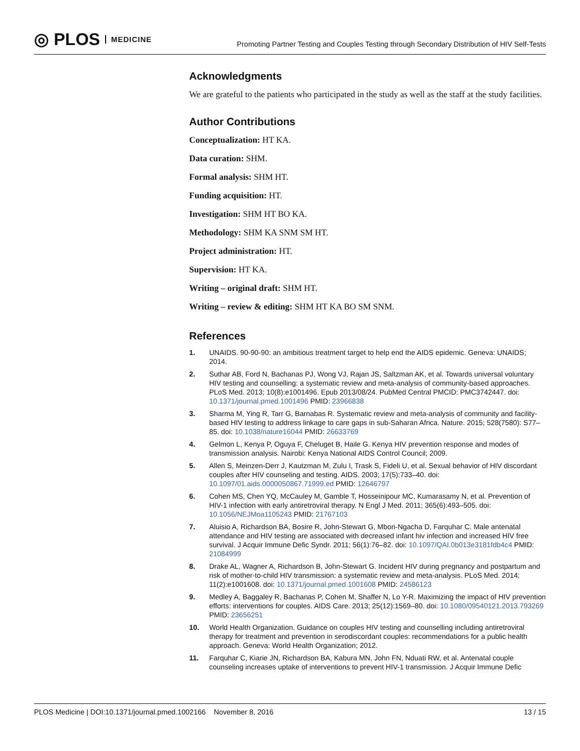◎ PLOS MEDICINE
Promoting Partner Testing and Couples Testing through Secondary Distribution of HIV Self-Tests
Acknowledgments
We are grateful to the patients who participated in the study as well as the staff at the study facilities.
Author Contributions
Conceptualization: HT KA.
Data curation: SHM.
Formal analysis: SHM HT.
Funding acquisition: HT.
Investigation: SHM HT BO KA.
Methodology: SHM KA SNM SM HT.
Project administration: HT.
Supervision: HT KA.
Writing – original draft: SHM HT.
Writing – review & editing: SHM HT KA BO SM SNM.
References
1. UNAIDS. 90-90-90: an ambitious treatment target to help end the AIDS epidemic. Geneva: UNAIDS; 2014.
2. Suthar AB, Ford N, Bachanas PJ, Wong VJ, Rajan JS, Saltzman AK, et al. Towards universal voluntary HIV testing and counselling: a systematic review and meta-analysis of community-based approaches. PLoS Med. 2013; 10(8):e1001496. Epub 2013/08/24. PubMed Central PMCID: PMC3742447. doi: 10.1371/journal.pmed.1001496 PMID: 23966838
3. Sharma M, Ying R, Tarr G, Barnabas R. Systematic review and meta-analysis of community and facility-based HIV testing to address linkage to care gaps in sub-Saharan Africa. Nature. 2015; 528(7580): S77–85. doi: 10.1038/nature16044 PMID: 26633769
4. Gelmon L, Kenya P, Oguya F, Cheluget B, Haile G. Kenya HIV prevention response and modes of transmission analysis. Nairobi: Kenya National AIDS Control Council; 2009.
5. Allen S, Meinzen-Derr J, Kautzman M, Zulu I, Trask S, Fideli U, et al. Sexual behavior of HIV discordant couples after HIV counseling and testing. AIDS. 2003; 17(5):733–40. doi: 10.1097/01.aids.0000050867.71999.ed PMID: 12646797
6. Cohen MS, Chen YQ, McCauley M, Gamble T, Hosseinipour MC, Kumarasamy N, et al. Prevention of HIV-1 infection with early antiretroviral therapy. N Engl J Med. 2011; 365(6):493–505. doi: 10.1056/NEJMoa1105243 PMID: 21767103
7. Aluisio A, Richardson BA, Bosire R, John-Stewart G, Mbori-Ngacha D, Farquhar C. Male antenatal attendance and HIV testing are associated with decreased infant hiv infection and increased HIV free survival. J Acquir Immune Defic Syndr. 2011; 56(1):76–82. doi: 10.1097/QAI.0b013e3181fdb4c4 PMID: 21084999
8. Drake AL, Wagner A, Richardson B, John-Stewart G. Incident HIV during pregnancy and postpartum and risk of mother-to-child HIV transmission: a systematic review and meta-analysis. PLoS Med. 2014; 11(2):e1001608. doi: 10.1371/journal.pmed.1001608 PMID: 24586123
9. Medley A, Baggaley R, Bachanas P, Cohen M, Shaffer N, Lo Y-R. Maximizing the impact of HIV prevention efforts: interventions for couples. AIDS Care. 2013; 25(12):1569–80. doi: 10.1080/09540121.2013.793269 PMID: 23656251
10. World Health Organization. Guidance on couples HIV testing and counselling including antiretroviral therapy for treatment and prevention in serodiscordant couples: recommendations for a public health approach. Geneva: World Health Organization; 2012.
11. Farquhar C, Kiarie JN, Richardson BA, Kabura MN, John FN, Nduati RW, et al. Antenatal couple counseling increases uptake of interventions to prevent HIV-1 transmission. J Acquir Immune Defic
PLOS Medicine | DOI:10.1371/journal.pmed.1002166 November 8, 2016 13 / 15